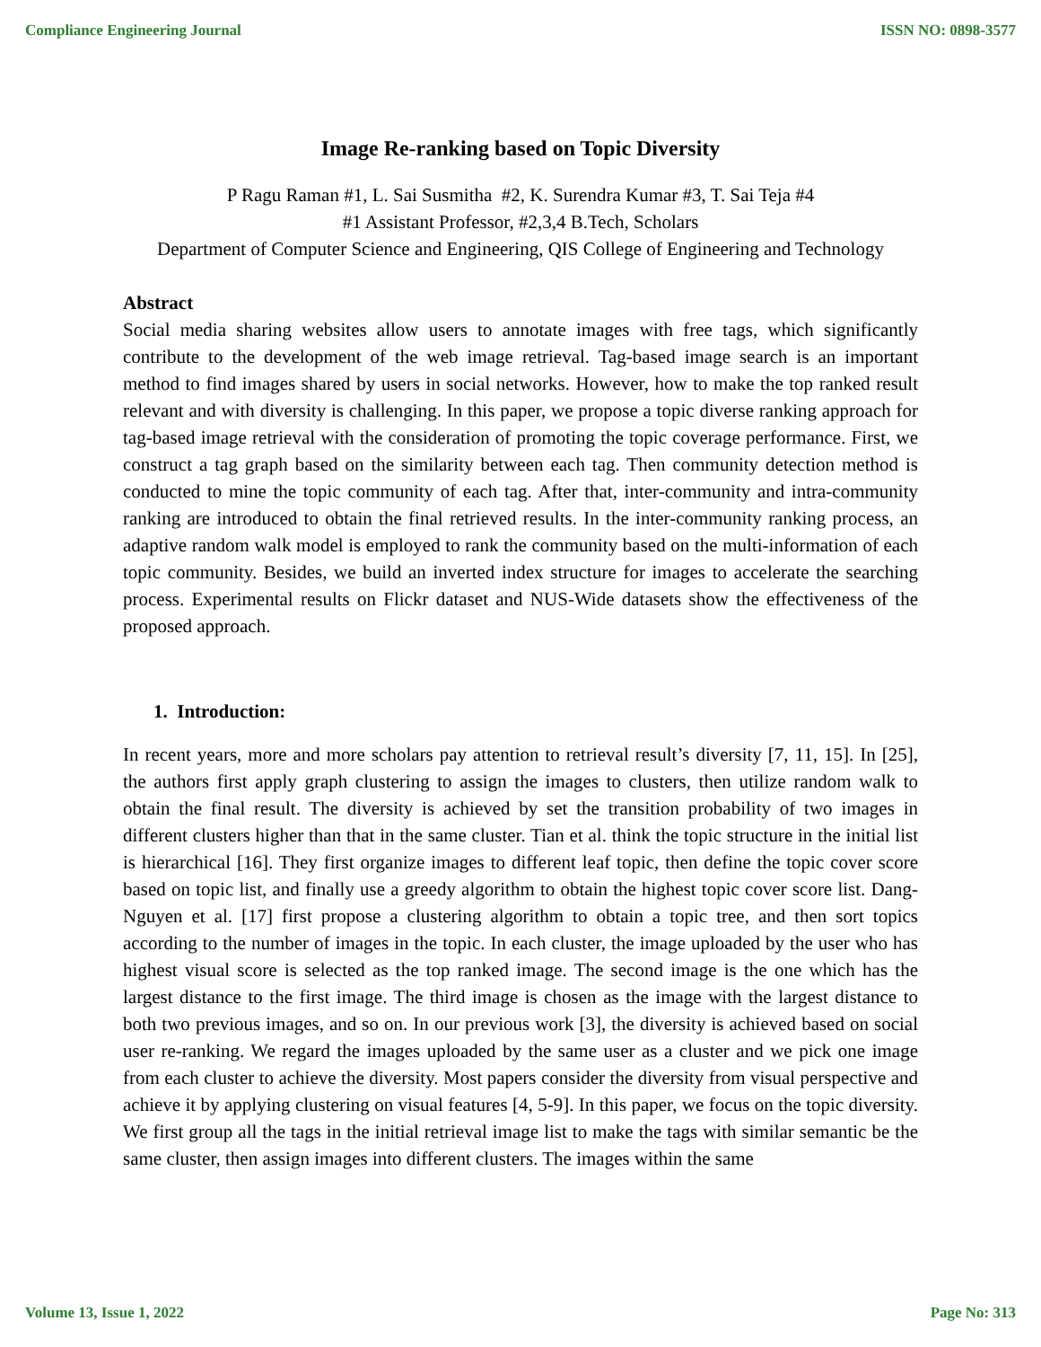Compliance Engineering Journal ISSN NO: 0898-3577
Image Re-ranking based on Topic Diversity
P Ragu Raman #1, L. Sai Susmitha #2, K. Surendra Kumar #3, T. Sai Teja #4
#1 Assistant Professor, #2,3,4 B.Tech, Scholars
Department of Computer Science and Engineering, QIS College of Engineering and Technology
Abstract
Social media sharing websites allow users to annotate images with free tags, which significantly contribute to the development of the web image retrieval. Tag-based image search is an important method to find images shared by users in social networks. However, how to make the top ranked result relevant and with diversity is challenging. In this paper, we propose a topic diverse ranking approach for tag-based image retrieval with the consideration of promoting the topic coverage performance. First, we construct a tag graph based on the similarity between each tag. Then community detection method is conducted to mine the topic community of each tag. After that, inter-community and intra-community ranking are introduced to obtain the final retrieved results. In the inter-community ranking process, an adaptive random walk model is employed to rank the community based on the multi-information of each topic community. Besides, we build an inverted index structure for images to accelerate the searching process. Experimental results on Flickr dataset and NUS-Wide datasets show the effectiveness of the proposed approach.
1. Introduction:
In recent years, more and more scholars pay attention to retrieval result’s diversity [7, 11, 15]. In [25], the authors first apply graph clustering to assign the images to clusters, then utilize random walk to obtain the final result. The diversity is achieved by set the transition probability of two images in different clusters higher than that in the same cluster. Tian et al. think the topic structure in the initial list is hierarchical [16]. They first organize images to different leaf topic, then define the topic cover score based on topic list, and finally use a greedy algorithm to obtain the highest topic cover score list. Dang-Nguyen et al. [17] first propose a clustering algorithm to obtain a topic tree, and then sort topics according to the number of images in the topic. In each cluster, the image uploaded by the user who has highest visual score is selected as the top ranked image. The second image is the one which has the largest distance to the first image. The third image is chosen as the image with the largest distance to both two previous images, and so on. In our previous work [3], the diversity is achieved based on social user re-ranking. We regard the images uploaded by the same user as a cluster and we pick one image from each cluster to achieve the diversity. Most papers consider the diversity from visual perspective and achieve it by applying clustering on visual features [4, 5-9]. In this paper, we focus on the topic diversity. We first group all the tags in the initial retrieval image list to make the tags with similar semantic be the same cluster, then assign images into different clusters. The images within the same
Volume 13, Issue 1, 2022 Page No: 313